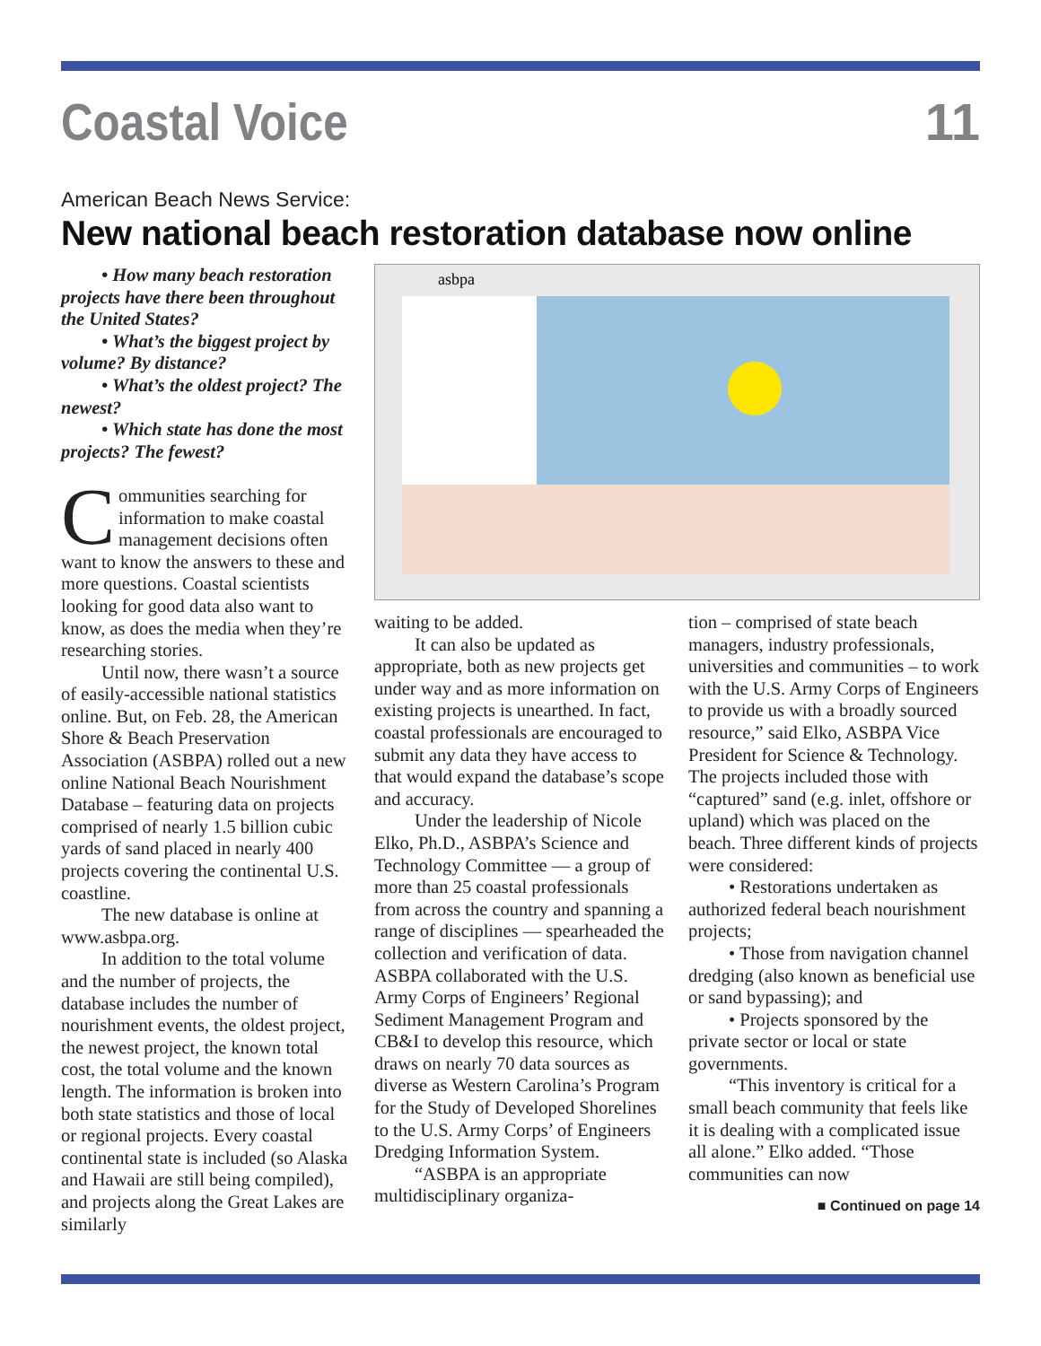Coastal Voice
11
American Beach News Service:
New national beach restoration database now online
• How many beach restoration projects have there been throughout the United States?
• What’s the biggest project by volume? By distance?
• What’s the oldest project? The newest?
• Which state has done the most projects? The fewest?
Communities searching for information to make coastal management decisions often want to know the answers to these and more questions. Coastal scientists looking for good data also want to know, as does the media when they’re researching stories.
Until now, there wasn’t a source of easily-accessible national statistics online. But, on Feb. 28, the American Shore & Beach Preservation Association (ASBPA) rolled out a new online National Beach Nourishment Database – featuring data on projects comprised of nearly 1.5 billion cubic yards of sand placed in nearly 400 projects covering the continental U.S. coastline.
The new database is online at www.asbpa.org.
In addition to the total volume and the number of projects, the database includes the number of nourishment events, the oldest project, the newest project, the known total cost, the total volume and the known length. The information is broken into both state statistics and those of local or regional projects. Every coastal continental state is included (so Alaska and Hawaii are still being compiled), and projects along the Great Lakes are similarly
asbpa
waiting to be added.
It can also be updated as appropriate, both as new projects get under way and as more information on existing projects is unearthed. In fact, coastal professionals are encouraged to submit any data they have access to that would expand the database’s scope and accuracy.
Under the leadership of Nicole Elko, Ph.D., ASBPA’s Science and Technology Committee — a group of more than 25 coastal professionals from across the country and spanning a range of disciplines — spearheaded the collection and verification of data. ASBPA collaborated with the U.S. Army Corps of Engineers’ Regional Sediment Management Program and CB&I to develop this resource, which draws on nearly 70 data sources as diverse as Western Carolina’s Program for the Study of Developed Shorelines to the U.S. Army Corps’ of Engineers Dredging Information System.
“ASBPA is an appropriate multidisciplinary organiza-
tion – comprised of state beach managers, industry professionals, universities and communities – to work with the U.S. Army Corps of Engineers to provide us with a broadly sourced resource,” said Elko, ASBPA Vice President for Science & Technology. The projects included those with “captured” sand (e.g. inlet, offshore or upland) which was placed on the beach. Three different kinds of projects were considered:
• Restorations undertaken as authorized federal beach nourishment projects;
• Those from navigation channel dredging (also known as beneficial use or sand bypassing); and
• Projects sponsored by the private sector or local or state governments.
“This inventory is critical for a small beach community that feels like it is dealing with a complicated issue all alone.” Elko added. “Those communities can now
■ Continued on page 14